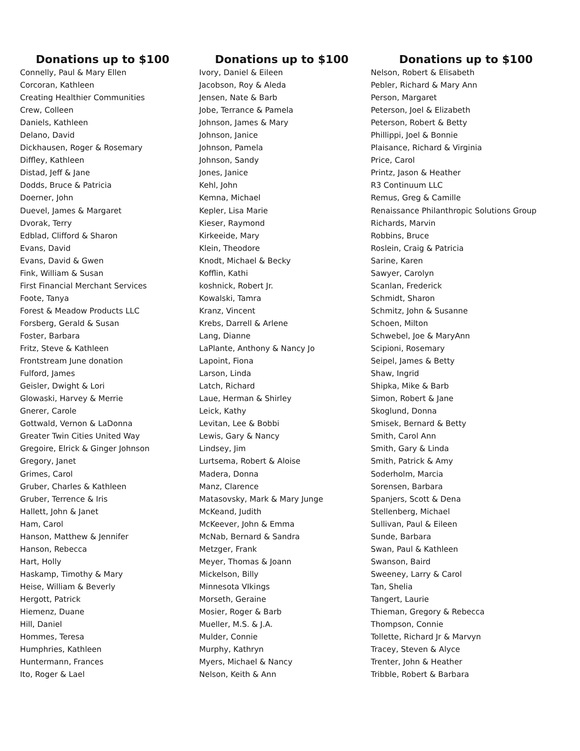Donations up to $100
Connelly, Paul & Mary Ellen
Corcoran, Kathleen
Creating Healthier Communities
Crew, Colleen
Daniels, Kathleen
Delano, David
Dickhausen, Roger & Rosemary
Diffley, Kathleen
Distad, Jeff & Jane
Dodds, Bruce & Patricia
Doerner, John
Duevel, James & Margaret
Dvorak, Terry
Edblad, Clifford & Sharon
Evans, David
Evans, David & Gwen
Fink, William & Susan
First Financial Merchant Services
Foote, Tanya
Forest & Meadow Products LLC
Forsberg, Gerald & Susan
Foster, Barbara
Fritz, Steve & Kathleen
Frontstream June donation
Fulford, James
Geisler, Dwight & Lori
Glowaski, Harvey & Merrie
Gnerer, Carole
Gottwald, Vernon & LaDonna
Greater Twin Cities United Way
Gregoire, Elrick & Ginger Johnson
Gregory, Janet
Grimes, Carol
Gruber, Charles & Kathleen
Gruber, Terrence & Iris
Hallett, John & Janet
Ham, Carol
Hanson, Matthew & Jennifer
Hanson, Rebecca
Hart, Holly
Haskamp, Timothy & Mary
Heise, William & Beverly
Hergott, Patrick
Hiemenz, Duane
Hill, Daniel
Hommes, Teresa
Humphries, Kathleen
Huntermann, Frances
Ito, Roger & Lael
Donations up to $100
Ivory, Daniel & Eileen
Jacobson, Roy & Aleda
Jensen, Nate & Barb
Jobe, Terrance & Pamela
Johnson, James & Mary
Johnson, Janice
Johnson, Pamela
Johnson, Sandy
Jones, Janice
Kehl, John
Kemna, Michael
Kepler, Lisa Marie
Kieser, Raymond
Kirkeeide, Mary
Klein, Theodore
Knodt, Michael & Becky
Kofflin, Kathi
koshnick, Robert Jr.
Kowalski, Tamra
Kranz, Vincent
Krebs, Darrell & Arlene
Lang, Dianne
LaPlante, Anthony & Nancy Jo
Lapoint, Fiona
Larson, Linda
Latch, Richard
Laue, Herman & Shirley
Leick, Kathy
Levitan, Lee & Bobbi
Lewis, Gary & Nancy
Lindsey, Jim
Lurtsema, Robert & Aloise
Madera, Donna
Manz, Clarence
Matasovsky, Mark & Mary Junge
McKeand, Judith
McKeever, John & Emma
McNab, Bernard & Sandra
Metzger, Frank
Meyer, Thomas & Joann
Mickelson, Billy
Minnesota VIkings
Morseth, Geraine
Mosier, Roger & Barb
Mueller, M.S. & J.A.
Mulder, Connie
Murphy, Kathryn
Myers, Michael & Nancy
Nelson, Keith & Ann
Donations up to $100
Nelson, Robert & Elisabeth
Pebler, Richard & Mary Ann
Person, Margaret
Peterson, Joel & Elizabeth
Peterson, Robert & Betty
Phillippi, Joel & Bonnie
Plaisance, Richard & Virginia
Price, Carol
Printz, Jason & Heather
R3 Continuum LLC
Remus, Greg & Camille
Renaissance Philanthropic Solutions Group
Richards, Marvin
Robbins, Bruce
Roslein, Craig & Patricia
Sarine, Karen
Sawyer, Carolyn
Scanlan, Frederick
Schmidt, Sharon
Schmitz, John & Susanne
Schoen, Milton
Schwebel, Joe & MaryAnn
Scipioni, Rosemary
Seipel, James & Betty
Shaw, Ingrid
Shipka, Mike & Barb
Simon, Robert & Jane
Skoglund, Donna
Smisek, Bernard & Betty
Smith, Carol Ann
Smith, Gary & Linda
Smith, Patrick & Amy
Soderholm, Marcia
Sorensen, Barbara
Spanjers, Scott & Dena
Stellenberg, Michael
Sullivan, Paul & Eileen
Sunde, Barbara
Swan, Paul & Kathleen
Swanson, Baird
Sweeney, Larry & Carol
Tan, Shelia
Tangert, Laurie
Thieman, Gregory & Rebecca
Thompson, Connie
Tollette, Richard Jr & Marvyn
Tracey, Steven & Alyce
Trenter, John & Heather
Tribble, Robert & Barbara